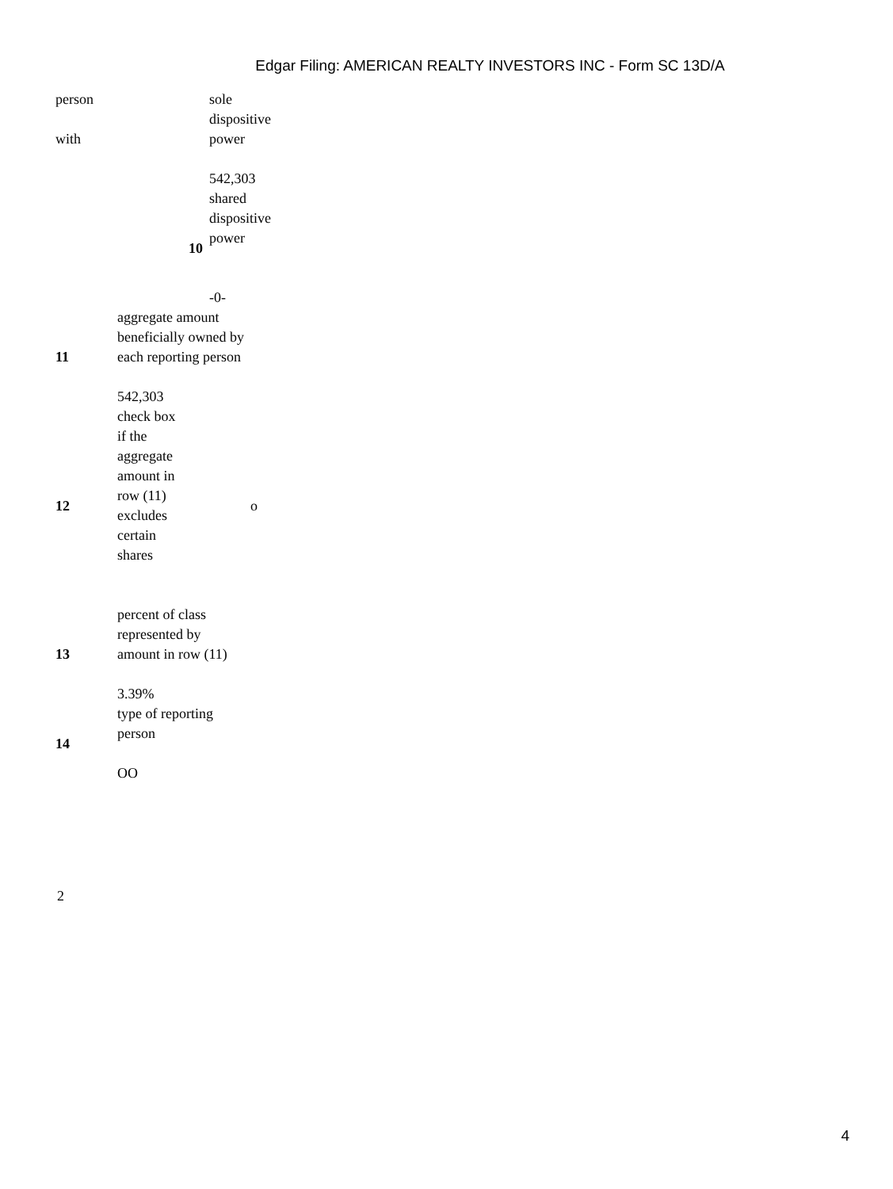Edgar Filing: AMERICAN REALTY INVESTORS INC - Form SC 13D/A
| person with | | | sole dispositive power 542,303 |
| | | 10 | shared dispositive power -0- |
| 11 | aggregate amount beneficially owned by each reporting person 542,303 | |
| 12 | check box if the aggregate amount in row (11) excludes certain shares | o |
| 13 | percent of class represented by amount in row (11) 3.39% | |
| 14 | type of reporting person OO | |
2
4